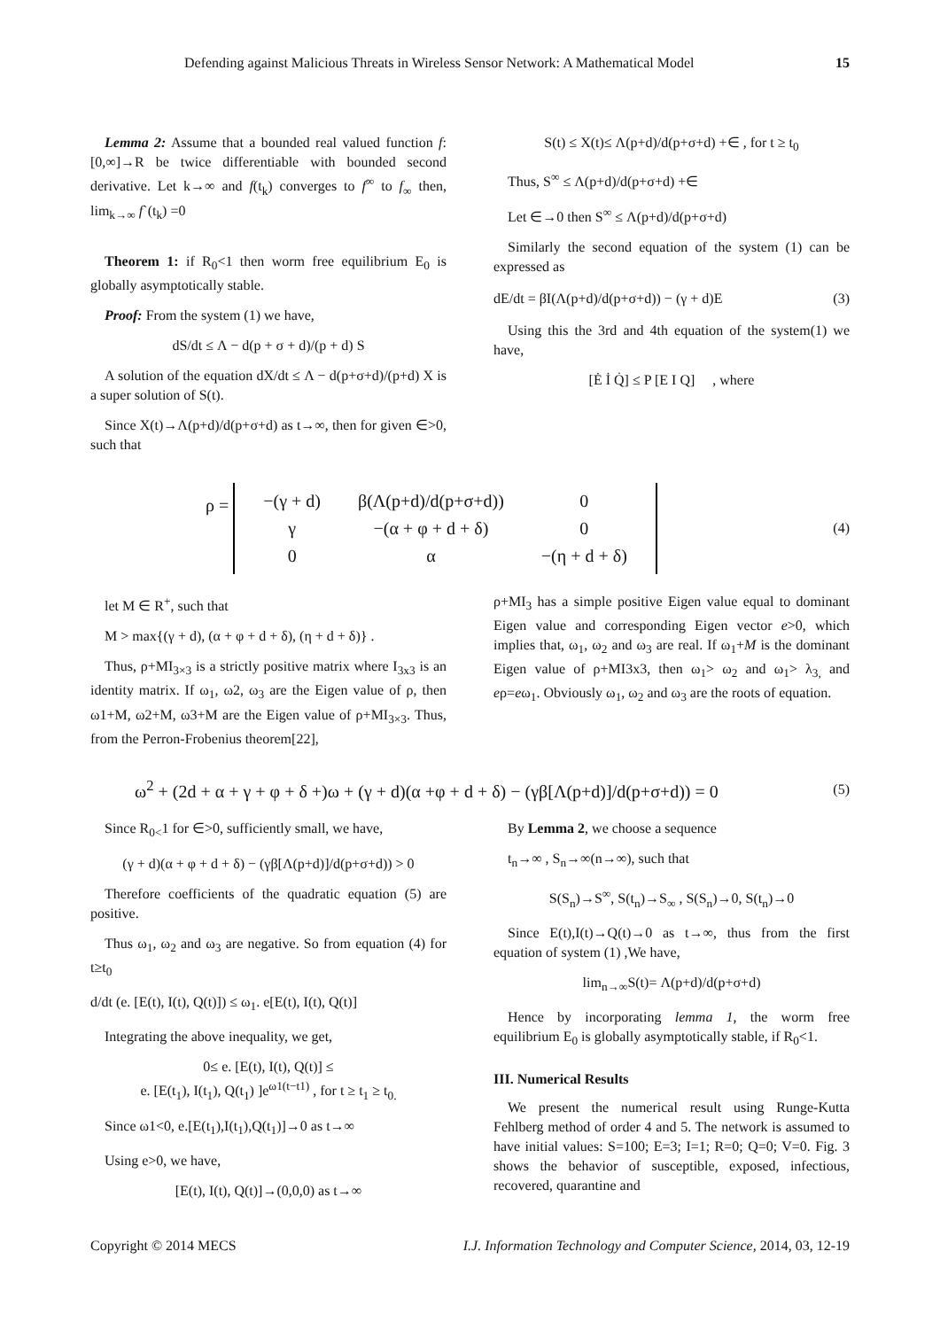Defending against Malicious Threats in Wireless Sensor Network: A Mathematical Model 15
Lemma 2: Assume that a bounded real valued function f:[0,∞]→R be twice differentiable with bounded second derivative. Let k→∞ and f(t<sub>k</sub>) converges to f<sup>∞</sup> to f<sub>∞</sub> then, lim<sub>k→∞</sub> f`(t<sub>k</sub>) =0
Theorem 1: if R<sub>0</sub><1 then worm free equilibrium E<sub>0</sub> is globally asymptotically stable.
Proof: From the system (1) we have,
dS/dt ≤ Λ − d(p + σ + d)/(p + d) S
A solution of the equation dX/dt ≤ Λ − d(p+σ+d)/(p+d) X is a super solution of S(t).
Since X(t)→Λ(p+d)/d(p+σ+d) as t→∞, then for given ∈>0, such that
S(t) ≤ X(t)≤ Λ(p+d)/d(p+σ+d) +∈ , for t ≥ t<sub>0</sub>
Thus, S<sup>∞</sup> ≤ Λ(p+d)/d(p+σ+d) +∈
Let ∈→0 then S<sup>∞</sup> ≤ Λ(p+d)/d(p+σ+d)
Similarly the second equation of the system (1) can be expressed as
dE/dt = βI(Λ(p+d)/d(p+σ+d)) − (γ + d)E (3)
Using this the 3rd and 4th equation of the system(1) we have,
[Ė İ Q̇] ≤ P [E I Q] , where
ρ =
| −(γ + d) | β(Λ(p+d)/d(p+σ+d)) | 0 |
| γ | −(α + φ + d + δ) | 0 |
| 0 | α | −(η + d + δ) |
(4)
let M ∈ R<sup>+</sup>, such that
M > max{(γ + d), (α + φ + d + δ), (η + d + δ)} .
Thus, ρ+MI<sub>3×3</sub> is a strictly positive matrix where I<sub>3x3</sub> is an identity matrix. If ω<sub>1</sub>, ω2, ω<sub>3</sub> are the Eigen value of ρ, then ω1+M, ω2+M, ω3+M are the Eigen value of ρ+MI<sub>3×3</sub>. Thus, from the Perron-Frobenius theorem[22],
ρ+MI<sub>3</sub> has a simple positive Eigen value equal to dominant Eigen value and corresponding Eigen vector e>0, which implies that, ω<sub>1</sub>, ω<sub>2</sub> and ω<sub>3</sub> are real. If ω<sub>1</sub>+M is the dominant Eigen value of ρ+MI3x3, then ω<sub>1</sub>> ω<sub>2</sub> and ω<sub>1</sub>> λ<sub>3,</sub> and eρ=eω<sub>1</sub>. Obviously ω<sub>1</sub>, ω<sub>2</sub> and ω<sub>3</sub> are the roots of equation.
ω<sup>2</sup> + (2d + α + γ + φ + δ +)ω + (γ + d)(α +φ + d + δ) − (γβ[Λ(p+d)]/d(p+σ+d)) = 0 (5)
Since R<sub>0<</sub>1 for ∈>0, sufficiently small, we have,
(γ + d)(α + φ + d + δ) − (γβ[Λ(p+d)]/d(p+σ+d)) > 0
Therefore coefficients of the quadratic equation (5) are positive.
Thus ω<sub>1</sub>, ω<sub>2</sub> and ω<sub>3</sub> are negative. So from equation (4) for t≥t<sub>0</sub>
d/dt (e. [E(t), I(t), Q(t)]) ≤ ω<sub>1</sub>. e[E(t), I(t), Q(t)]
Integrating the above inequality, we get,
0≤ e. [E(t), I(t), Q(t)] ≤
e. [E(t<sub>1</sub>), I(t<sub>1</sub>), Q(t<sub>1</sub>) ]e<sup>ω1(t−t1)</sup> , for t ≥ t<sub>1</sub> ≥ t<sub>0.</sub>
Since ω1<0, e.[E(t<sub>1</sub>),I(t<sub>1</sub>),Q(t<sub>1</sub>)]→0 as t→∞
Using e>0, we have,
[E(t), I(t), Q(t)]→(0,0,0) as t→∞
By Lemma 2, we choose a sequence
t<sub>n</sub>→∞ , S<sub>n</sub>→∞(n→∞), such that
S(S<sub>n</sub>)→S<sup>∞</sup>, S(t<sub>n</sub>)→S<sub>∞</sub> , S(S<sub>n</sub>)→0, S(t<sub>n</sub>)→0
Since E(t),I(t)→Q(t)→0 as t→∞, thus from the first equation of system (1) ,We have,
lim<sub>n→∞</sub>S(t)= Λ(p+d)/d(p+σ+d)
Hence by incorporating lemma 1, the worm free equilibrium E<sub>0</sub> is globally asymptotically stable, if R<sub>0</sub><1.
III. Numerical Results
We present the numerical result using Runge-Kutta Fehlberg method of order 4 and 5. The network is assumed to have initial values: S=100; E=3; I=1; R=0; Q=0; V=0. Fig. 3 shows the behavior of susceptible, exposed, infectious, recovered, quarantine and
Copyright © 2014 MECS I.J. Information Technology and Computer Science, 2014, 03, 12-19